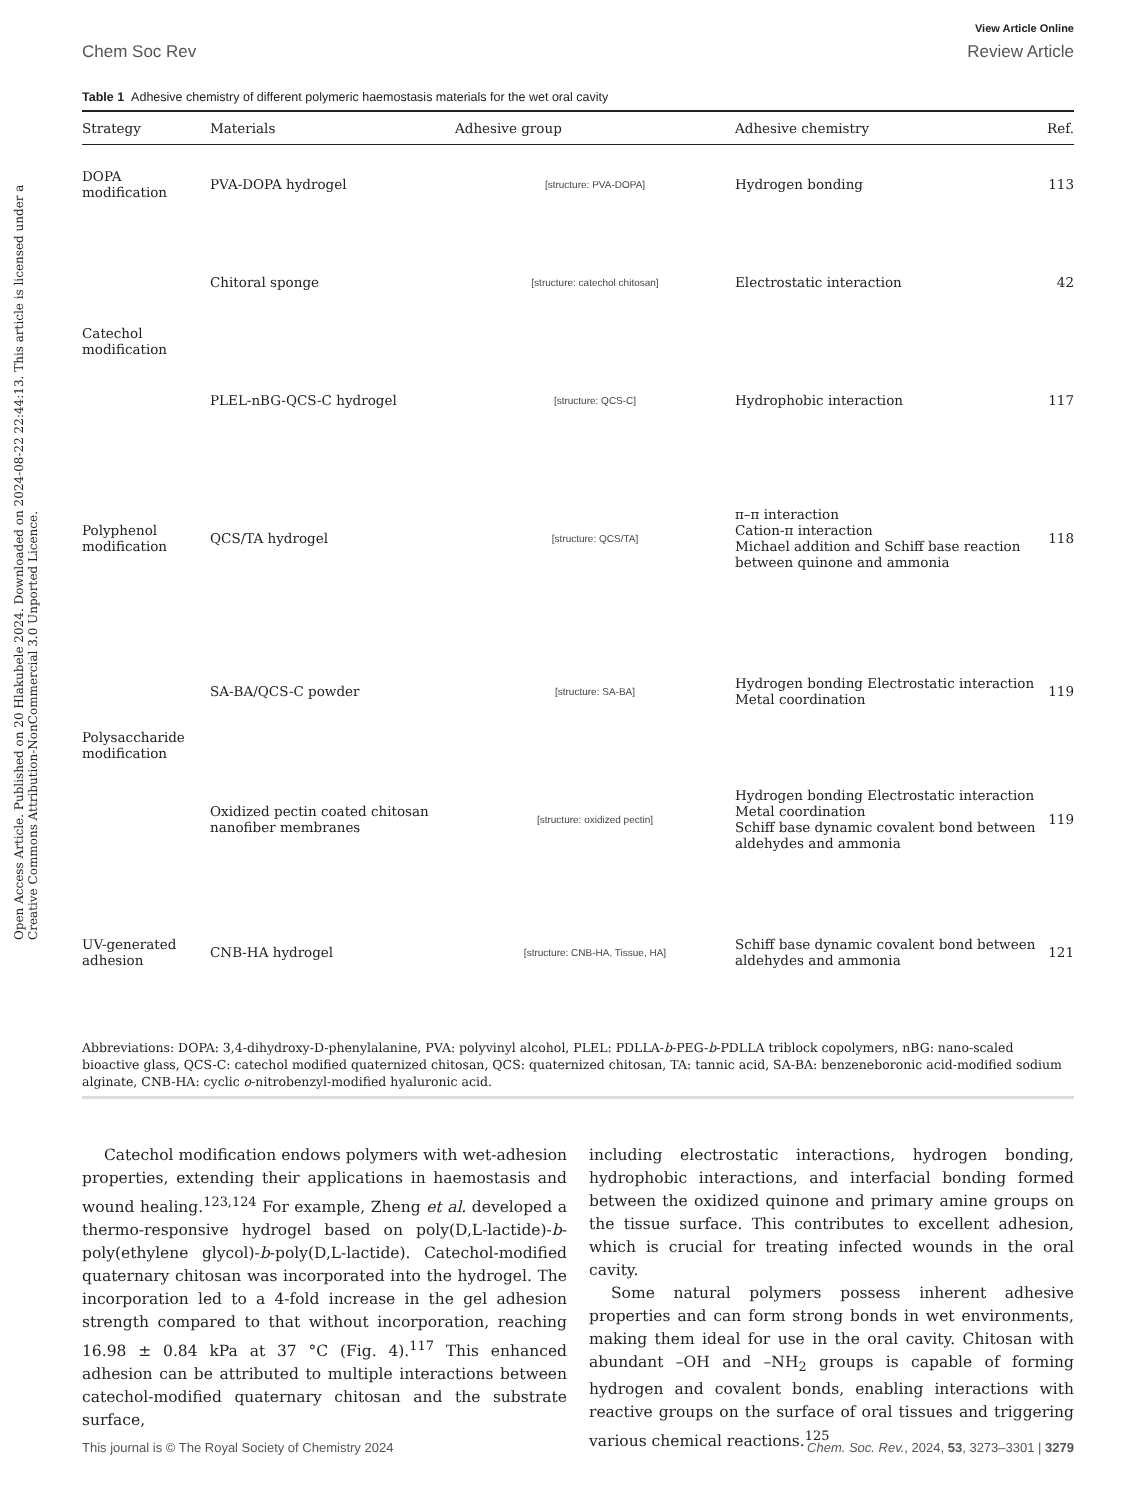Open Access Article. Published on 20 Hlakubele 2024. Downloaded on 2024-08-22 22:44:13. This article is licensed under a Creative Commons Attribution-NonCommercial 3.0 Unported Licence.
View Article Online
Chem Soc Rev Review Article
Table 1 Adhesive chemistry of different polymeric haemostasis materials for the wet oral cavity
| Strategy | Materials | Adhesive group | Adhesive chemistry | Ref. |
| --- | --- | --- | --- | --- |
| DOPA modification | PVA-DOPA hydrogel | [structure: PVA-DOPA] | Hydrogen bonding | 113 |
| Catechol modification | Chitoral sponge | [structure: catechol chitosan] | Electrostatic interaction | 42 |
| | PLEL-nBG-QCS-C hydrogel | [structure: QCS-C] | Hydrophobic interaction | 117 |
| Polyphenol modification | QCS/TA hydrogel | [structure: QCS/TA] | π–π interaction Cation-π interaction Michael addition and Schiff base reaction between quinone and ammonia | 118 |
| Polysaccharide modification | SA-BA/QCS-C powder | [structure: SA-BA] | Hydrogen bonding Electrostatic interaction Metal coordination | 119 |
| | Oxidized pectin coated chitosan nanofiber membranes | [structure: oxidized pectin] | Hydrogen bonding Electrostatic interaction Metal coordination Schiff base dynamic covalent bond between aldehydes and ammonia | 119 |
| UV-generated adhesion | CNB-HA hydrogel | [structure: CNB-HA, Tissue, HA] | Schiff base dynamic covalent bond between aldehydes and ammonia | 121 |
Abbreviations: DOPA: 3,4-dihydroxy-D-phenylalanine, PVA: polyvinyl alcohol, PLEL: PDLLA-b-PEG-b-PDLLA triblock copolymers, nBG: nano-scaled bioactive glass, QCS-C: catechol modified quaternized chitosan, QCS: quaternized chitosan, TA: tannic acid, SA-BA: benzeneboronic acid-modified sodium alginate, CNB-HA: cyclic o-nitrobenzyl-modified hyaluronic acid.
Catechol modification endows polymers with wet-adhesion properties, extending their applications in haemostasis and wound healing.<sup>123,124</sup> For example, Zheng et al. developed a thermo-responsive hydrogel based on poly(D,L-lactide)-b-poly(ethylene glycol)-b-poly(D,L-lactide). Catechol-modified quaternary chitosan was incorporated into the hydrogel. The incorporation led to a 4-fold increase in the gel adhesion strength compared to that without incorporation, reaching 16.98 ± 0.84 kPa at 37 °C (Fig. 4).<sup>117</sup> This enhanced adhesion can be attributed to multiple interactions between catechol-modified quaternary chitosan and the substrate surface,
including electrostatic interactions, hydrogen bonding, hydrophobic interactions, and interfacial bonding formed between the oxidized quinone and primary amine groups on the tissue surface. This contributes to excellent adhesion, which is crucial for treating infected wounds in the oral cavity.
Some natural polymers possess inherent adhesive properties and can form strong bonds in wet environments, making them ideal for use in the oral cavity. Chitosan with abundant –OH and –NH<sub>2</sub> groups is capable of forming hydrogen and covalent bonds, enabling interactions with reactive groups on the surface of oral tissues and triggering various chemical reactions.<sup>125</sup>
This journal is © The Royal Society of Chemistry 2024 Chem. Soc. Rev., 2024, 53, 3273–3301 | 3279